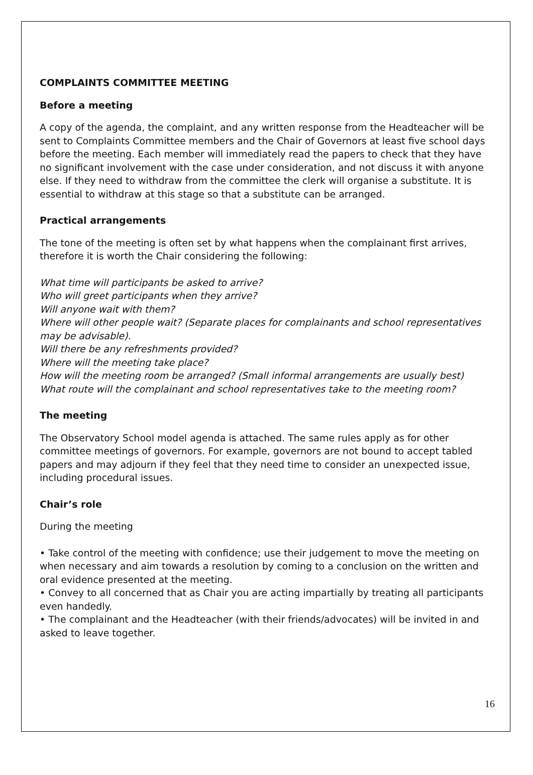COMPLAINTS COMMITTEE MEETING
Before a meeting
A copy of the agenda, the complaint, and any written response from the Headteacher will be sent to Complaints Committee members and the Chair of Governors at least five school days before the meeting. Each member will immediately read the papers to check that they have no significant involvement with the case under consideration, and not discuss it with anyone else. If they need to withdraw from the committee the clerk will organise a substitute. It is essential to withdraw at this stage so that a substitute can be arranged.
Practical arrangements
The tone of the meeting is often set by what happens when the complainant first arrives, therefore it is worth the Chair considering the following:
What time will participants be asked to arrive?
Who will greet participants when they arrive?
Will anyone wait with them?
Where will other people wait? (Separate places for complainants and school representatives may be advisable).
Will there be any refreshments provided?
Where will the meeting take place?
How will the meeting room be arranged? (Small informal arrangements are usually best)
What route will the complainant and school representatives take to the meeting room?
The meeting
The Observatory School model agenda is attached. The same rules apply as for other committee meetings of governors. For example, governors are not bound to accept tabled papers and may adjourn if they feel that they need time to consider an unexpected issue, including procedural issues.
Chair’s role
During the meeting
• Take control of the meeting with confidence; use their judgement to move the meeting on when necessary and aim towards a resolution by coming to a conclusion on the written and oral evidence presented at the meeting.
• Convey to all concerned that as Chair you are acting impartially by treating all participants even handedly.
• The complainant and the Headteacher (with their friends/advocates) will be invited in and asked to leave together.
16